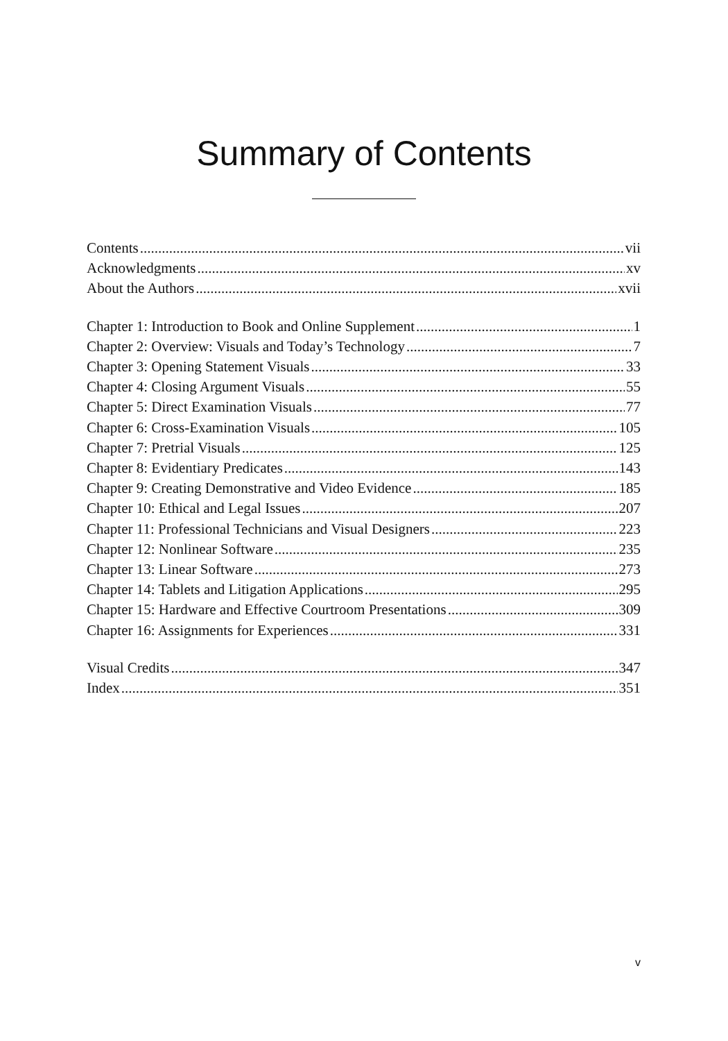Summary of Contents
Contents vii
Acknowledgments xv
About the Authors xvii
Chapter 1: Introduction to Book and Online Supplement 1
Chapter 2: Overview: Visuals and Today’s Technology 7
Chapter 3: Opening Statement Visuals 33
Chapter 4: Closing Argument Visuals 55
Chapter 5: Direct Examination Visuals 77
Chapter 6: Cross-Examination Visuals 105
Chapter 7: Pretrial Visuals 125
Chapter 8: Evidentiary Predicates 143
Chapter 9: Creating Demonstrative and Video Evidence 185
Chapter 10: Ethical and Legal Issues 207
Chapter 11: Professional Technicians and Visual Designers 223
Chapter 12: Nonlinear Software 235
Chapter 13: Linear Software 273
Chapter 14: Tablets and Litigation Applications 295
Chapter 15: Hardware and Effective Courtroom Presentations 309
Chapter 16: Assignments for Experiences 331
Visual Credits 347
Index 351
v